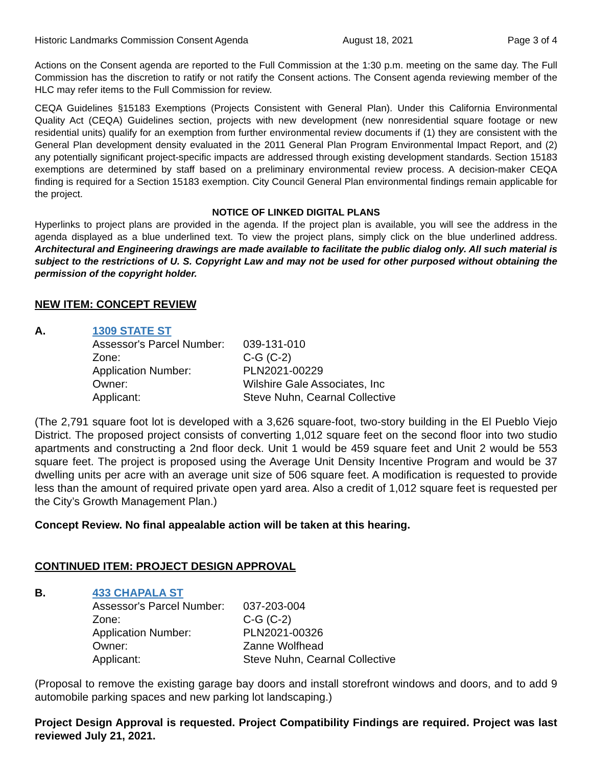Historic Landmarks Commission Consent Agenda August 18, 2021 Page 3 of 4
Actions on the Consent agenda are reported to the Full Commission at the 1:30 p.m. meeting on the same day. The Full Commission has the discretion to ratify or not ratify the Consent actions. The Consent agenda reviewing member of the HLC may refer items to the Full Commission for review.
CEQA Guidelines §15183 Exemptions (Projects Consistent with General Plan). Under this California Environmental Quality Act (CEQA) Guidelines section, projects with new development (new nonresidential square footage or new residential units) qualify for an exemption from further environmental review documents if (1) they are consistent with the General Plan development density evaluated in the 2011 General Plan Program Environmental Impact Report, and (2) any potentially significant project-specific impacts are addressed through existing development standards. Section 15183 exemptions are determined by staff based on a preliminary environmental review process. A decision-maker CEQA finding is required for a Section 15183 exemption. City Council General Plan environmental findings remain applicable for the project.
NOTICE OF LINKED DIGITAL PLANS
Hyperlinks to project plans are provided in the agenda. If the project plan is available, you will see the address in the agenda displayed as a blue underlined text. To view the project plans, simply click on the blue underlined address. Architectural and Engineering drawings are made available to facilitate the public dialog only. All such material is subject to the restrictions of U. S. Copyright Law and may not be used for other purposed without obtaining the permission of the copyright holder.
NEW ITEM: CONCEPT REVIEW
A. 1309 STATE ST
| Assessor's Parcel Number: | 039-131-010 |
| Zone: | C-G (C-2) |
| Application Number: | PLN2021-00229 |
| Owner: | Wilshire Gale Associates, Inc |
| Applicant: | Steve Nuhn, Cearnal Collective |
(The 2,791 square foot lot is developed with a 3,626 square-foot, two-story building in the El Pueblo Viejo District. The proposed project consists of converting 1,012 square feet on the second floor into two studio apartments and constructing a 2nd floor deck. Unit 1 would be 459 square feet and Unit 2 would be 553 square feet. The project is proposed using the Average Unit Density Incentive Program and would be 37 dwelling units per acre with an average unit size of 506 square feet. A modification is requested to provide less than the amount of required private open yard area. Also a credit of 1,012 square feet is requested per the City’s Growth Management Plan.)
Concept Review. No final appealable action will be taken at this hearing.
CONTINUED ITEM: PROJECT DESIGN APPROVAL
B. 433 CHAPALA ST
| Assessor's Parcel Number: | 037-203-004 |
| Zone: | C-G (C-2) |
| Application Number: | PLN2021-00326 |
| Owner: | Zanne Wolfhead |
| Applicant: | Steve Nuhn, Cearnal Collective |
(Proposal to remove the existing garage bay doors and install storefront windows and doors, and to add 9 automobile parking spaces and new parking lot landscaping.)
Project Design Approval is requested. Project Compatibility Findings are required. Project was last reviewed July 21, 2021.